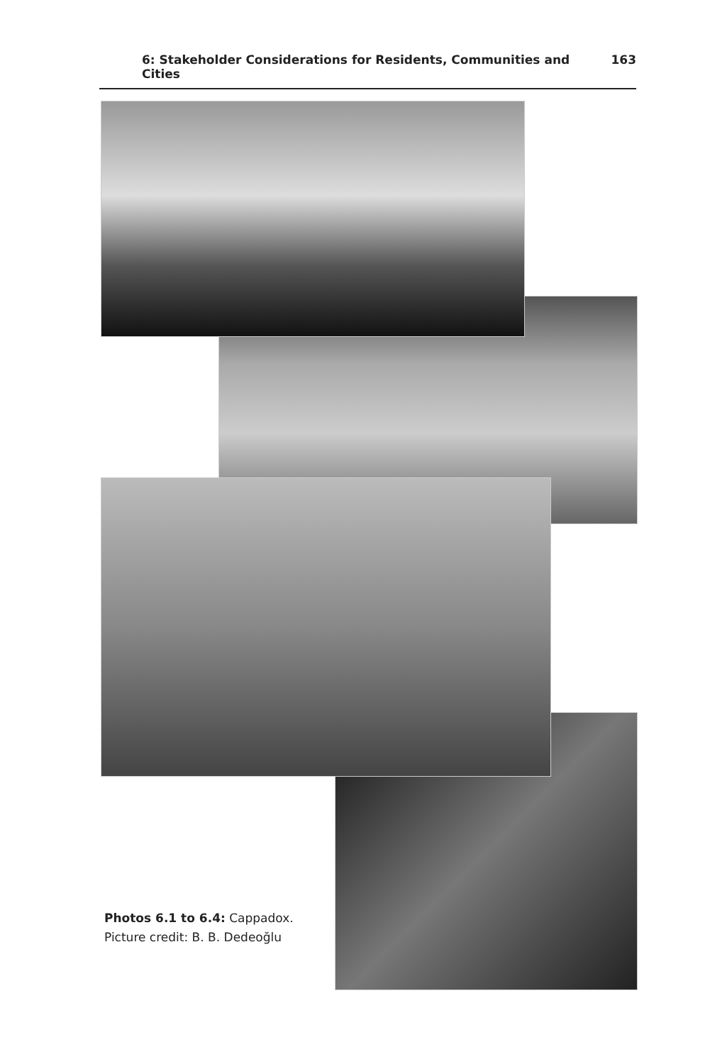6: Stakeholder Considerations for Residents, Communities and Cities 163
Photos 6.1 to 6.4: Cappadox. Picture credit: B. B. Dedeoğlu